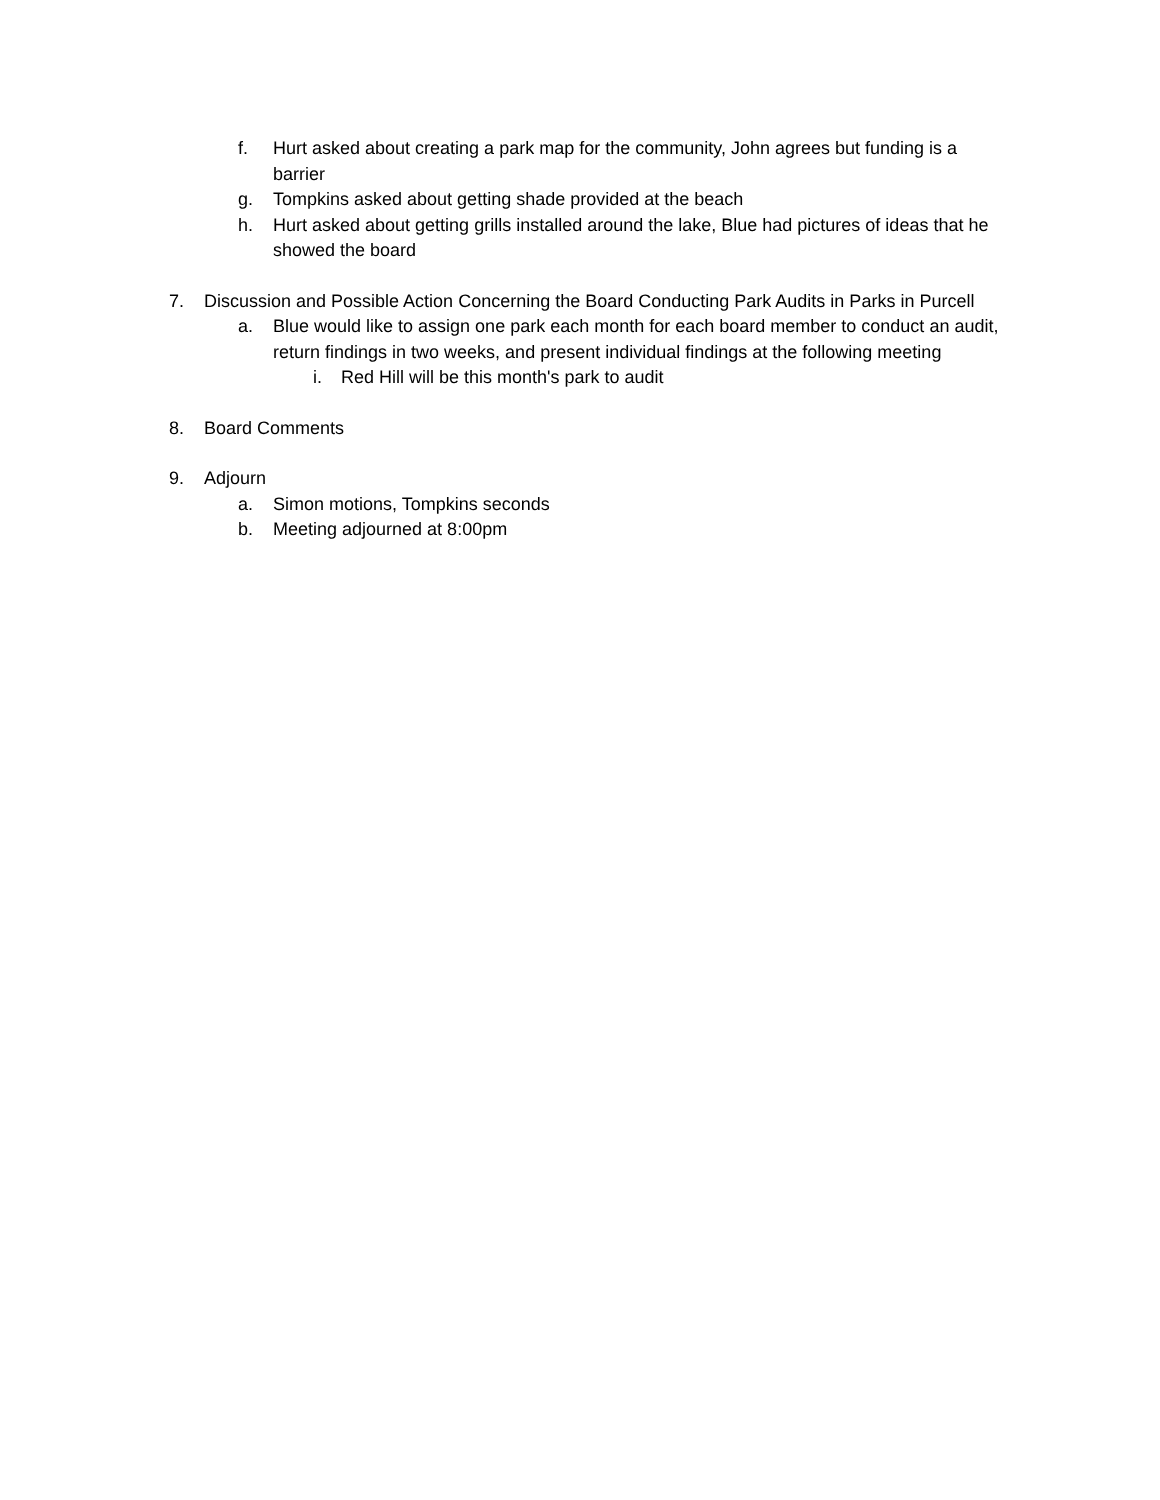f. Hurt asked about creating a park map for the community, John agrees but funding is a barrier
g. Tompkins asked about getting shade provided at the beach
h. Hurt asked about getting grills installed around the lake, Blue had pictures of ideas that he showed the board
7. Discussion and Possible Action Concerning the Board Conducting Park Audits in Parks in Purcell
a. Blue would like to assign one park each month for each board member to conduct an audit, return findings in two weeks, and present individual findings at the following meeting
i. Red Hill will be this month's park to audit
8. Board Comments
9. Adjourn
a. Simon motions, Tompkins seconds
b. Meeting adjourned at 8:00pm